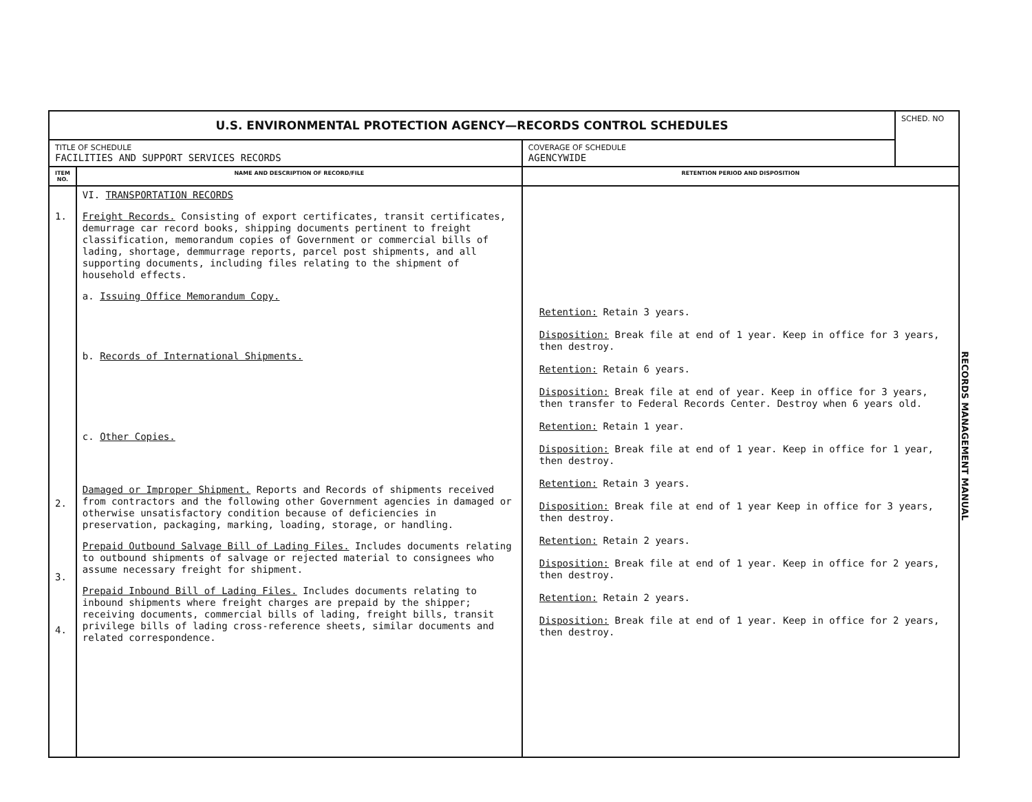| U.S. ENVIRONMENTAL PROTECTION AGENCY—RECORDS CONTROL SCHEDULES | | | SCHED. NO |
| TITLE OF SCHEDULE FACILITIES AND SUPPORT SERVICES RECORDS | | COVERAGE OF SCHEDULE AGENCYWIDE | |
| ITEM NO. | NAME AND DESCRIPTION OF RECORD/FILE | RETENTION PERIOD AND DISPOSITION | |
| 1. 2. 3. 4. | VI. TRANSPORTATION RECORDS Freight Records. Consisting of export certificates, transit certificates, demurrage car record books, shipping documents pertinent to freight classification, memorandum copies of Government or commercial bills of lading, shortage, demmurrage reports, parcel post shipments, and all supporting documents, including files relating to the shipment of household effects. a. Issuing Office Memorandum Copy. b. Records of International Shipments. c. Other Copies. Damaged or Improper Shipment. Reports and Records of shipments received from contractors and the following other Government agencies in damaged or otherwise unsatisfactory condition because of deficiencies in preservation, packaging, marking, loading, storage, or handling. Prepaid Outbound Salvage Bill of Lading Files. Includes documents relating to outbound shipments of salvage or rejected material to consignees who assume necessary freight for shipment. Prepaid Inbound Bill of Lading Files. Includes documents relating to inbound shipments where freight charges are prepaid by the shipper; receiving documents, commercial bills of lading, freight bills, transit privilege bills of lading cross-reference sheets, similar documents and related correspondence. | Retention: Retain 3 years. Disposition: Break file at end of 1 year. Keep in office for 3 years, then destroy. Retention: Retain 6 years. Disposition: Break file at end of year. Keep in office for 3 years, then transfer to Federal Records Center. Destroy when 6 years old. Retention: Retain 1 year. Disposition: Break file at end of 1 year. Keep in office for 1 year, then destroy. Retention: Retain 3 years. Disposition: Break file at end of 1 year Keep in office for 3 years, then destroy. Retention: Retain 2 years. Disposition: Break file at end of 1 year. Keep in office for 2 years, then destroy. Retention: Retain 2 years. Disposition: Break file at end of 1 year. Keep in office for 2 years, then destroy. | |
RECORDS MANAGEMENT MANUAL